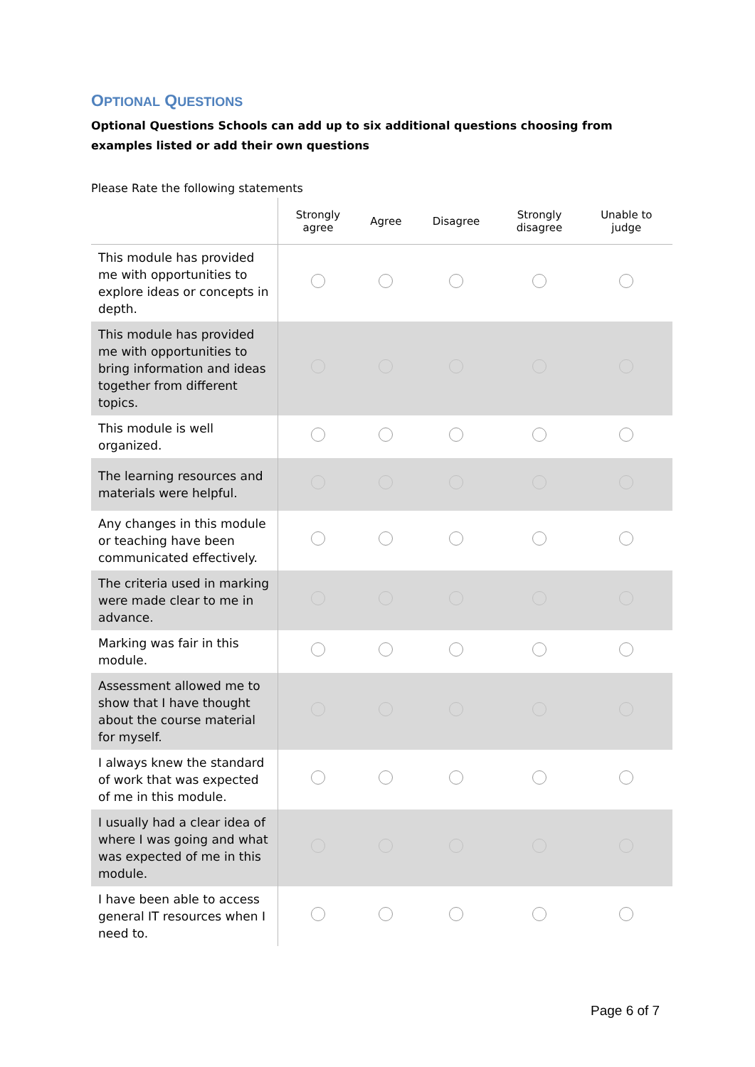OPTIONAL QUESTIONS
Optional Questions Schools can add up to six additional questions choosing from examples listed or add their own questions
Please Rate the following statements
| | Strongly agree | Agree | Disagree | Strongly disagree | Unable to judge |
| --- | --- | --- | --- | --- | --- |
| This module has provided me with opportunities to explore ideas or concepts in depth. | | | | | |
| This module has provided me with opportunities to bring information and ideas together from different topics. | | | | | |
| This module is well organized. | | | | | |
| The learning resources and materials were helpful. | | | | | |
| Any changes in this module or teaching have been communicated effectively. | | | | | |
| The criteria used in marking were made clear to me in advance. | | | | | |
| Marking was fair in this module. | | | | | |
| Assessment allowed me to show that I have thought about the course material for myself. | | | | | |
| I always knew the standard of work that was expected of me in this module. | | | | | |
| I usually had a clear idea of where I was going and what was expected of me in this module. | | | | | |
| I have been able to access general IT resources when I need to. | | | | | |
Page 6 of 7